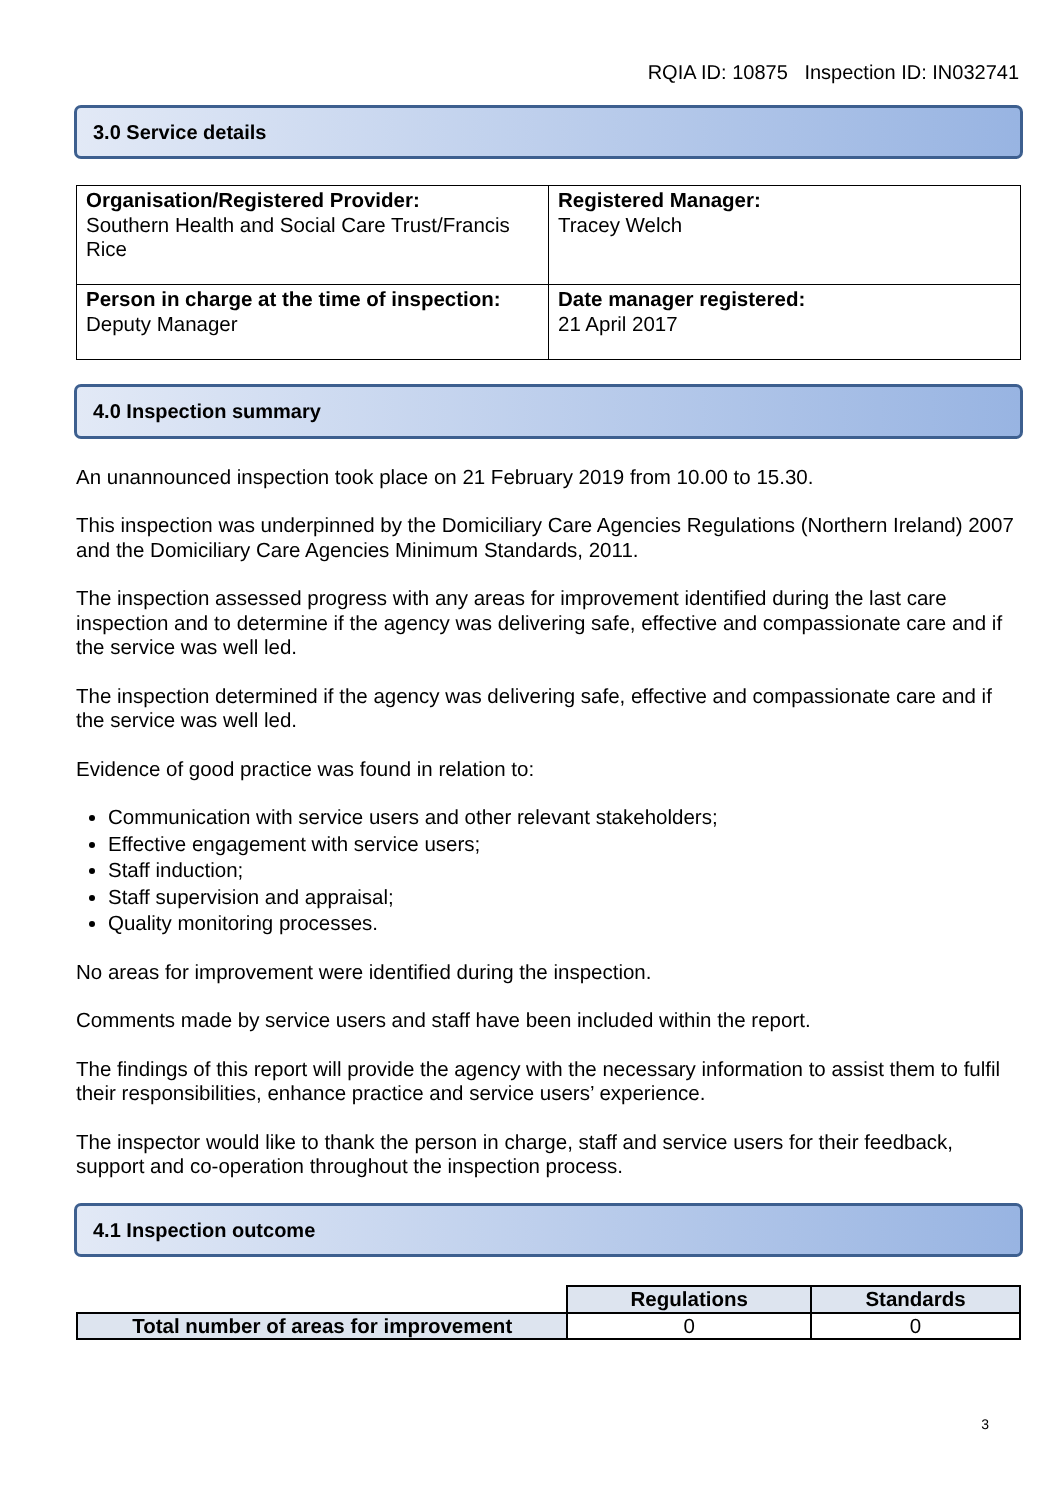RQIA ID: 10875 Inspection ID: IN032741
3.0 Service details
| Organisation/Registered Provider: Southern Health and Social Care Trust/Francis Rice | Registered Manager: Tracey Welch |
| Person in charge at the time of inspection: Deputy Manager | Date manager registered: 21 April 2017 |
4.0 Inspection summary
An unannounced inspection took place on 21 February 2019 from 10.00 to 15.30.
This inspection was underpinned by the Domiciliary Care Agencies Regulations (Northern Ireland) 2007 and the Domiciliary Care Agencies Minimum Standards, 2011.
The inspection assessed progress with any areas for improvement identified during the last care inspection and to determine if the agency was delivering safe, effective and compassionate care and if the service was well led.
The inspection determined if the agency was delivering safe, effective and compassionate care and if the service was well led.
Evidence of good practice was found in relation to:
Communication with service users and other relevant stakeholders;
Effective engagement with service users;
Staff induction;
Staff supervision and appraisal;
Quality monitoring processes.
No areas for improvement were identified during the inspection.
Comments made by service users and staff have been included within the report.
The findings of this report will provide the agency with the necessary information to assist them to fulfil their responsibilities, enhance practice and service users’ experience.
The inspector would like to thank the person in charge, staff and service users for their feedback, support and co-operation throughout the inspection process.
4.1 Inspection outcome
| | Regulations | Standards |
| Total number of areas for improvement | 0 | 0 |
3